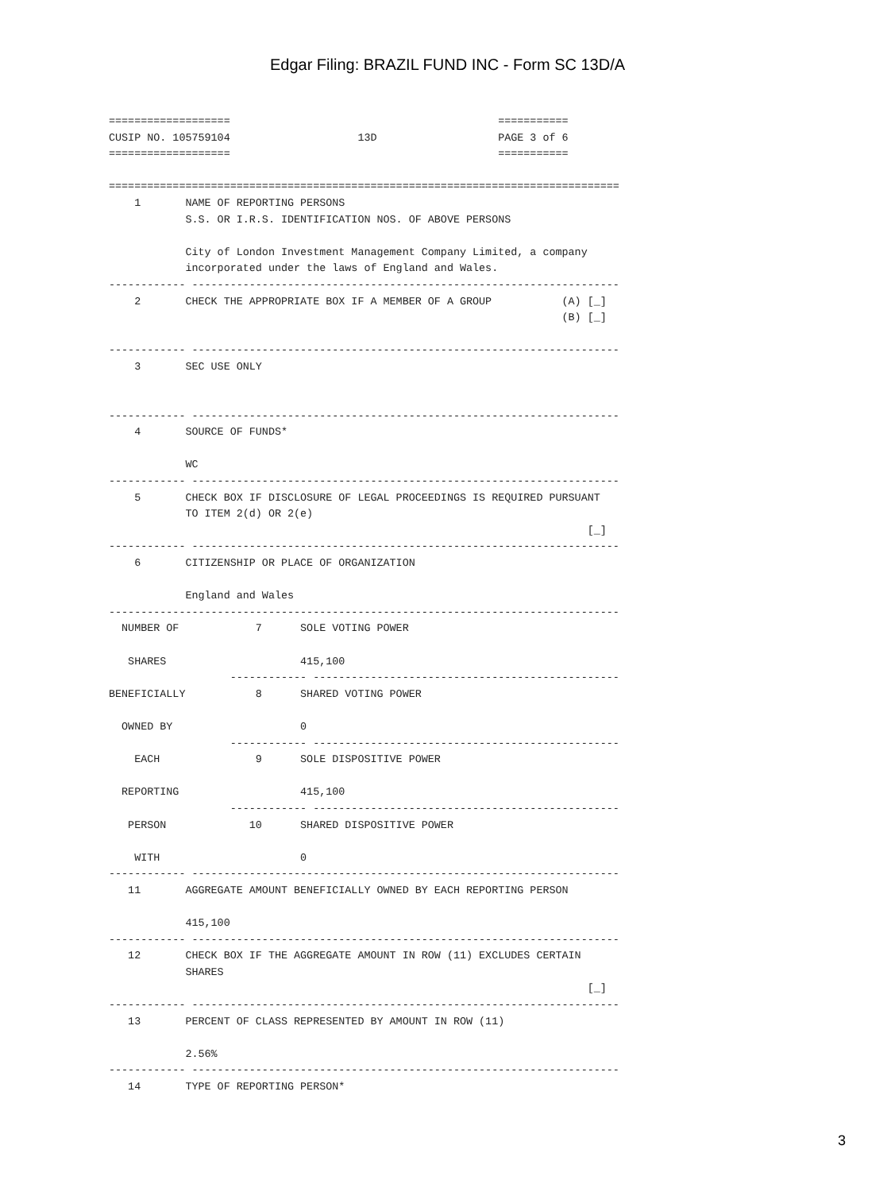Edgar Filing: BRAZIL FUND INC - Form SC 13D/A
===================                                          ===========
CUSIP NO. 105759104                    13D                   PAGE 3 of 6
===================                                          ===========

================================================================================
    1       NAME OF REPORTING PERSONS
            S.S. OR I.R.S. IDENTIFICATION NOS. OF ABOVE PERSONS

            City of London Investment Management Company Limited, a company
            incorporated under the laws of England and Wales.
------------ -------------------------------------------------------------------
    2       CHECK THE APPROPRIATE BOX IF A MEMBER OF A GROUP           (A) [_]
                                                                       (B) [_]

------------ -------------------------------------------------------------------
    3       SEC USE ONLY


------------ -------------------------------------------------------------------
    4       SOURCE OF FUNDS*

            WC
------------ -------------------------------------------------------------------
    5       CHECK BOX IF DISCLOSURE OF LEGAL PROCEEDINGS IS REQUIRED PURSUANT
            TO ITEM 2(d) OR 2(e)
                                                                           [_]
------------ -------------------------------------------------------------------
    6       CITIZENSHIP OR PLACE OF ORGANIZATION

            England and Wales
--------------------------------------------------------------------------------
  NUMBER OF            7      SOLE VOTING POWER

   SHARES                     415,100
                   ------------ ------------------------------------------------
BENEFICIALLY           8      SHARED VOTING POWER

  OWNED BY                    0
                   ------------ ------------------------------------------------
    EACH               9      SOLE DISPOSITIVE POWER

  REPORTING                   415,100
                   ------------ ------------------------------------------------
   PERSON             10      SHARED DISPOSITIVE POWER

    WITH                      0
------------ -------------------------------------------------------------------
   11       AGGREGATE AMOUNT BENEFICIALLY OWNED BY EACH REPORTING PERSON

            415,100
------------ -------------------------------------------------------------------
   12       CHECK BOX IF THE AGGREGATE AMOUNT IN ROW (11) EXCLUDES CERTAIN
            SHARES
                                                                           [_]
------------ -------------------------------------------------------------------
   13       PERCENT OF CLASS REPRESENTED BY AMOUNT IN ROW (11)

            2.56%
------------ -------------------------------------------------------------------
   14       TYPE OF REPORTING PERSON*
3